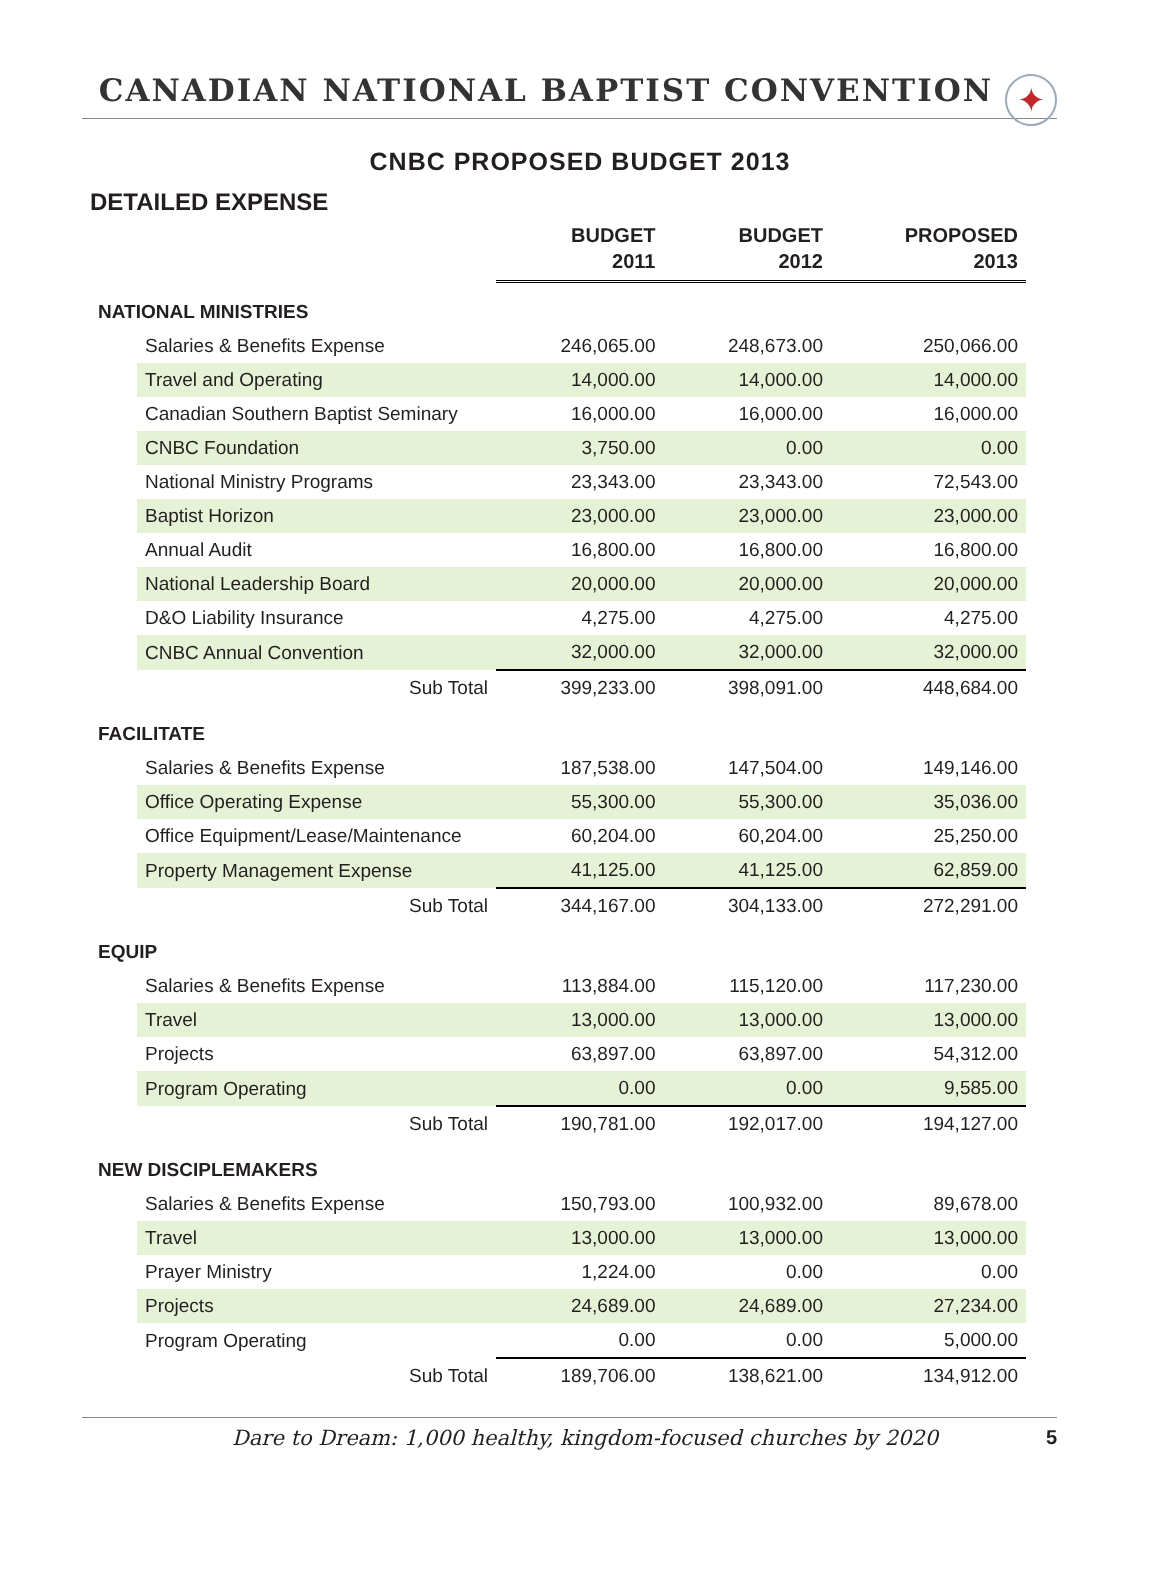CANADIAN NATIONAL BAPTIST CONVENTION
✦
CNBC PROPOSED BUDGET 2013
DETAILED EXPENSE
| | BUDGET 2011 | BUDGET 2012 | PROPOSED 2013 |
| NATIONAL MINISTRIES | | | |
| Salaries & Benefits Expense | 246,065.00 | 248,673.00 | 250,066.00 |
| Travel and Operating | 14,000.00 | 14,000.00 | 14,000.00 |
| Canadian Southern Baptist Seminary | 16,000.00 | 16,000.00 | 16,000.00 |
| CNBC Foundation | 3,750.00 | 0.00 | 0.00 |
| National Ministry Programs | 23,343.00 | 23,343.00 | 72,543.00 |
| Baptist Horizon | 23,000.00 | 23,000.00 | 23,000.00 |
| Annual Audit | 16,800.00 | 16,800.00 | 16,800.00 |
| National Leadership Board | 20,000.00 | 20,000.00 | 20,000.00 |
| D&O Liability Insurance | 4,275.00 | 4,275.00 | 4,275.00 |
| CNBC Annual Convention | 32,000.00 | 32,000.00 | 32,000.00 |
| Sub Total | 399,233.00 | 398,091.00 | 448,684.00 |
| FACILITATE | | | |
| Salaries & Benefits Expense | 187,538.00 | 147,504.00 | 149,146.00 |
| Office Operating Expense | 55,300.00 | 55,300.00 | 35,036.00 |
| Office Equipment/Lease/Maintenance | 60,204.00 | 60,204.00 | 25,250.00 |
| Property Management Expense | 41,125.00 | 41,125.00 | 62,859.00 |
| Sub Total | 344,167.00 | 304,133.00 | 272,291.00 |
| EQUIP | | | |
| Salaries & Benefits Expense | 113,884.00 | 115,120.00 | 117,230.00 |
| Travel | 13,000.00 | 13,000.00 | 13,000.00 |
| Projects | 63,897.00 | 63,897.00 | 54,312.00 |
| Program Operating | 0.00 | 0.00 | 9,585.00 |
| Sub Total | 190,781.00 | 192,017.00 | 194,127.00 |
| NEW DISCIPLEMAKERS | | | |
| Salaries & Benefits Expense | 150,793.00 | 100,932.00 | 89,678.00 |
| Travel | 13,000.00 | 13,000.00 | 13,000.00 |
| Prayer Ministry | 1,224.00 | 0.00 | 0.00 |
| Projects | 24,689.00 | 24,689.00 | 27,234.00 |
| Program Operating | 0.00 | 0.00 | 5,000.00 |
| Sub Total | 189,706.00 | 138,621.00 | 134,912.00 |
Dare to Dream: 1,000 healthy, kingdom-focused churches by 2020 5